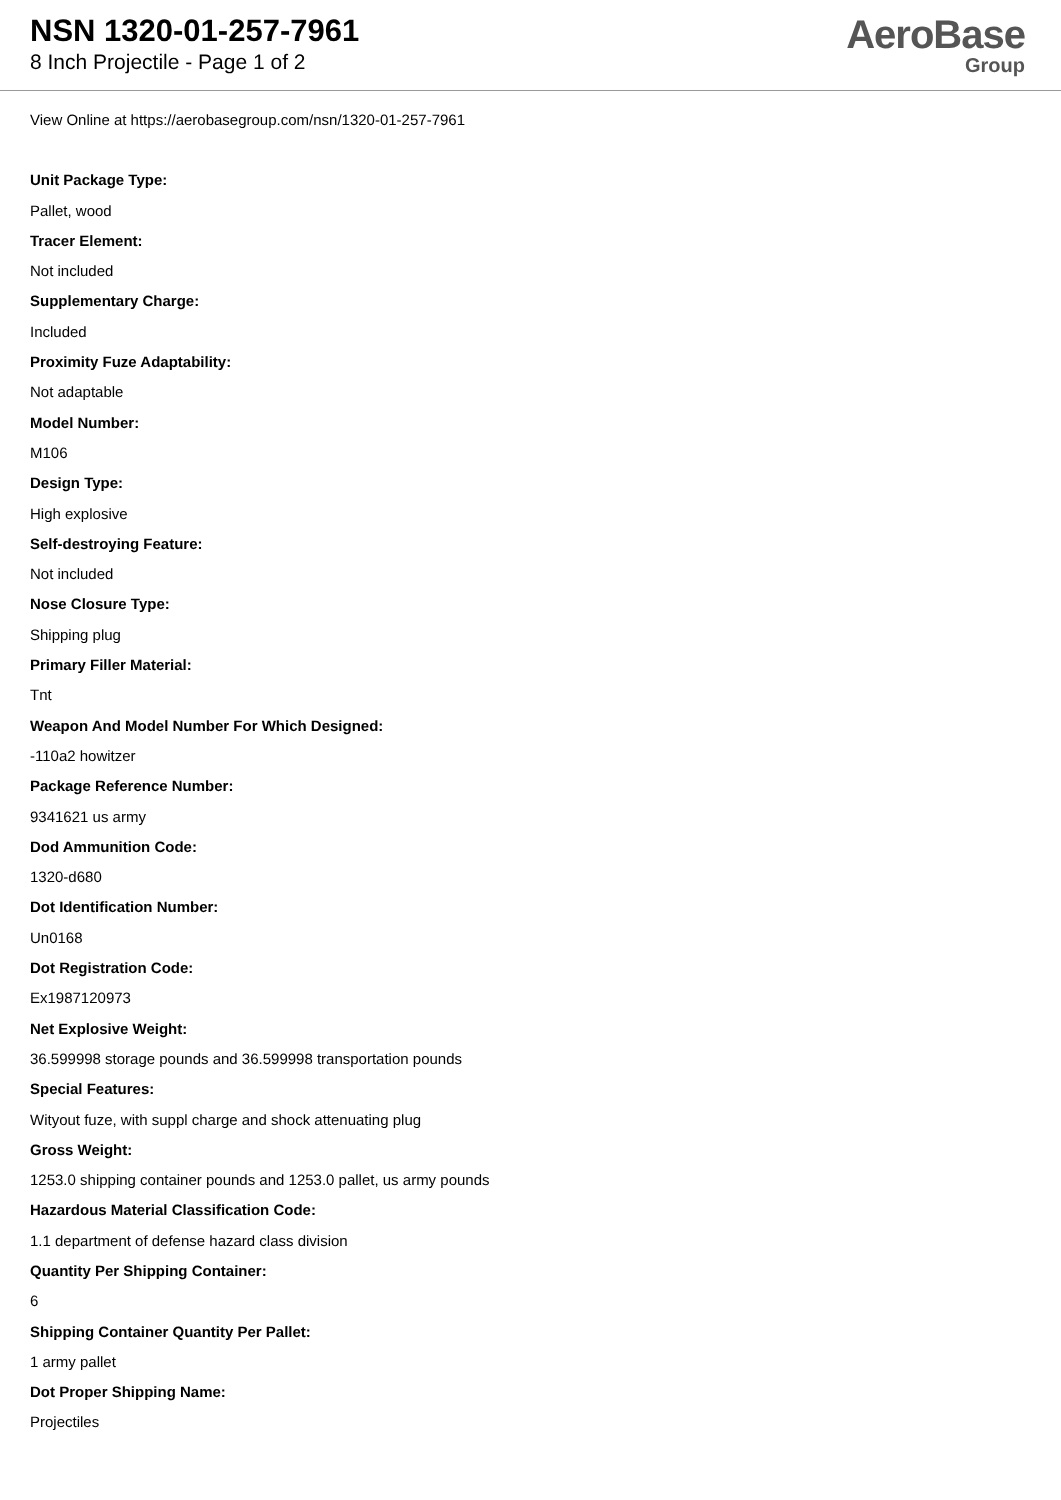NSN 1320-01-257-7961
8 Inch Projectile - Page 1 of 2
AeroBase
Group
View Online at https://aerobasegroup.com/nsn/1320-01-257-7961
Unit Package Type:
Pallet, wood
Tracer Element:
Not included
Supplementary Charge:
Included
Proximity Fuze Adaptability:
Not adaptable
Model Number:
M106
Design Type:
High explosive
Self-destroying Feature:
Not included
Nose Closure Type:
Shipping plug
Primary Filler Material:
Tnt
Weapon And Model Number For Which Designed:
-110a2 howitzer
Package Reference Number:
9341621 us army
Dod Ammunition Code:
1320-d680
Dot Identification Number:
Un0168
Dot Registration Code:
Ex1987120973
Net Explosive Weight:
36.599998 storage pounds and 36.599998 transportation pounds
Special Features:
Wityout fuze, with suppl charge and shock attenuating plug
Gross Weight:
1253.0 shipping container pounds and 1253.0 pallet, us army pounds
Hazardous Material Classification Code:
1.1 department of defense hazard class division
Quantity Per Shipping Container:
6
Shipping Container Quantity Per Pallet:
1 army pallet
Dot Proper Shipping Name:
Projectiles